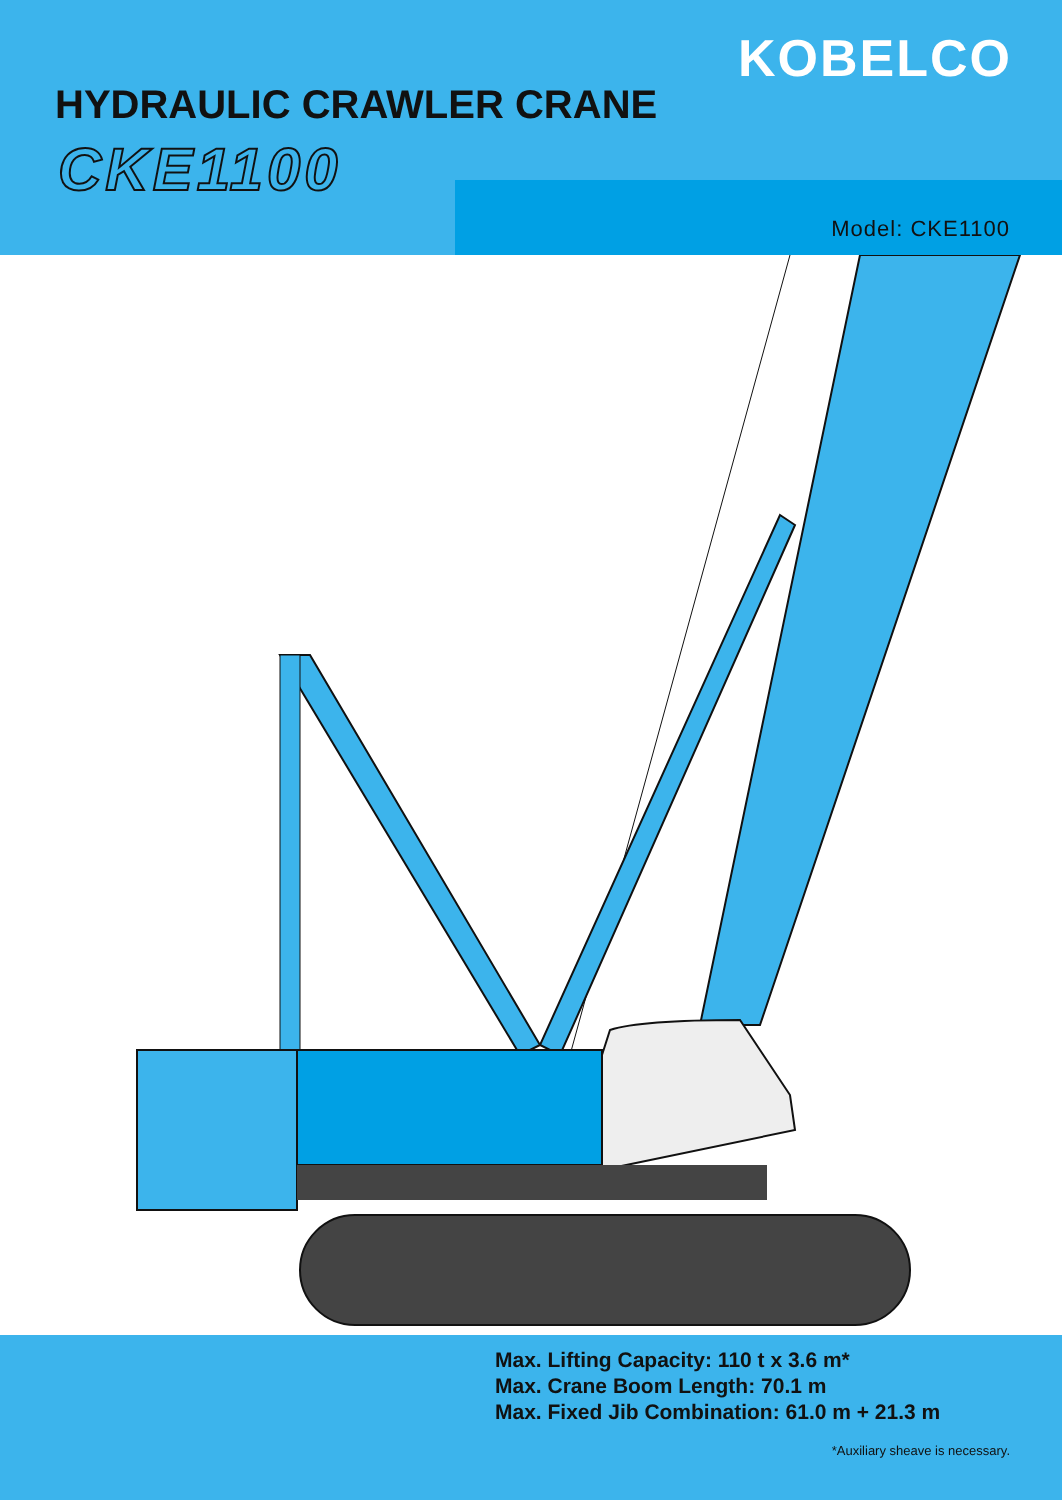KOBELCO
HYDRAULIC CRAWLER CRANE
CKE1100
Model: CKE1100
Max. Lifting Capacity: 110 t x 3.6 m*
Max. Crane Boom Length: 70.1 m
Max. Fixed Jib Combination: 61.0 m + 21.3 m
*Auxiliary sheave is necessary.